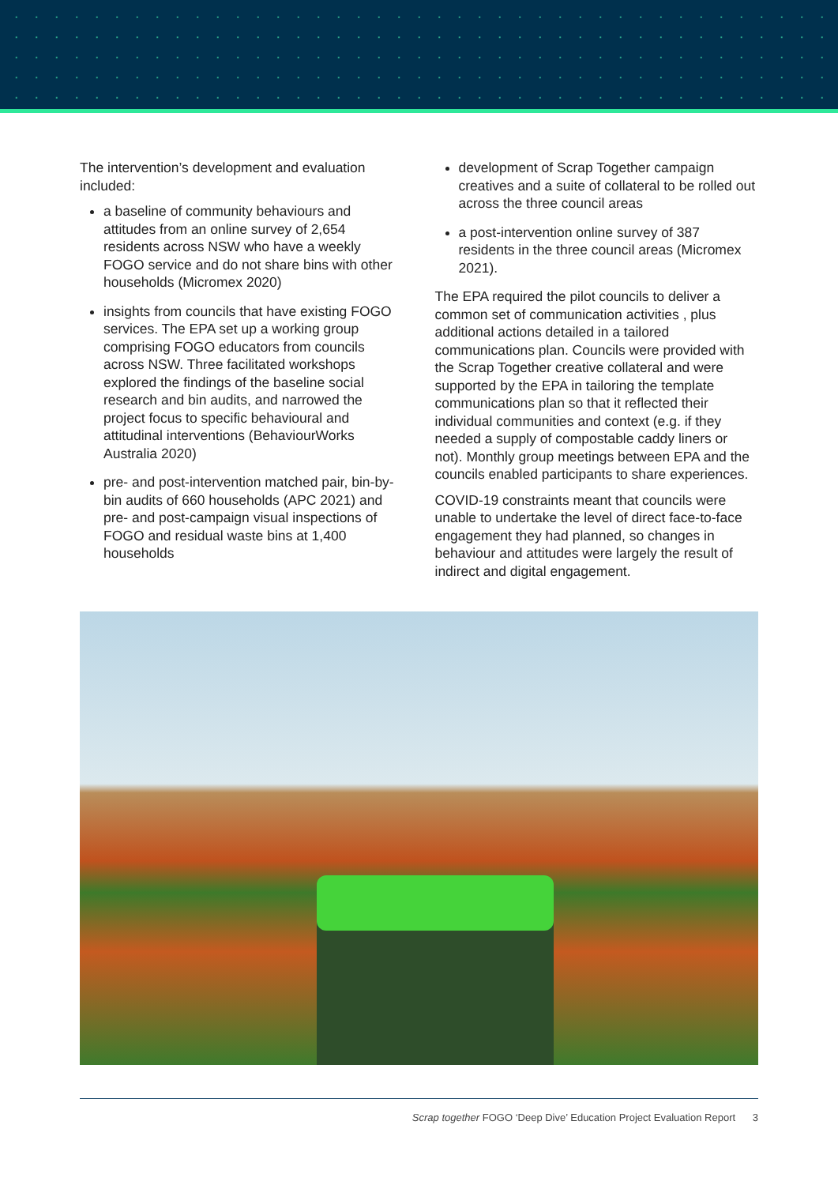The intervention’s development and evaluation included:
a baseline of community behaviours and attitudes from an online survey of 2,654 residents across NSW who have a weekly FOGO service and do not share bins with other households (Micromex 2020)
insights from councils that have existing FOGO services. The EPA set up a working group comprising FOGO educators from councils across NSW. Three facilitated workshops explored the findings of the baseline social research and bin audits, and narrowed the project focus to specific behavioural and attitudinal interventions (BehaviourWorks Australia 2020)
pre- and post-intervention matched pair, bin-by-bin audits of 660 households (APC 2021) and pre- and post-campaign visual inspections of FOGO and residual waste bins at 1,400 households
development of Scrap Together campaign creatives and a suite of collateral to be rolled out across the three council areas
a post-intervention online survey of 387 residents in the three council areas (Micromex 2021).
The EPA required the pilot councils to deliver a common set of communication activities , plus additional actions detailed in a tailored communications plan. Councils were provided with the Scrap Together creative collateral and were supported by the EPA in tailoring the template communications plan so that it reflected their individual communities and context (e.g. if they needed a supply of compostable caddy liners or not). Monthly group meetings between EPA and the councils enabled participants to share experiences.
COVID-19 constraints meant that councils were unable to undertake the level of direct face-to-face engagement they had planned, so changes in behaviour and attitudes were largely the result of indirect and digital engagement.
Scrap together FOGO ‘Deep Dive’ Education Project Evaluation Report 3